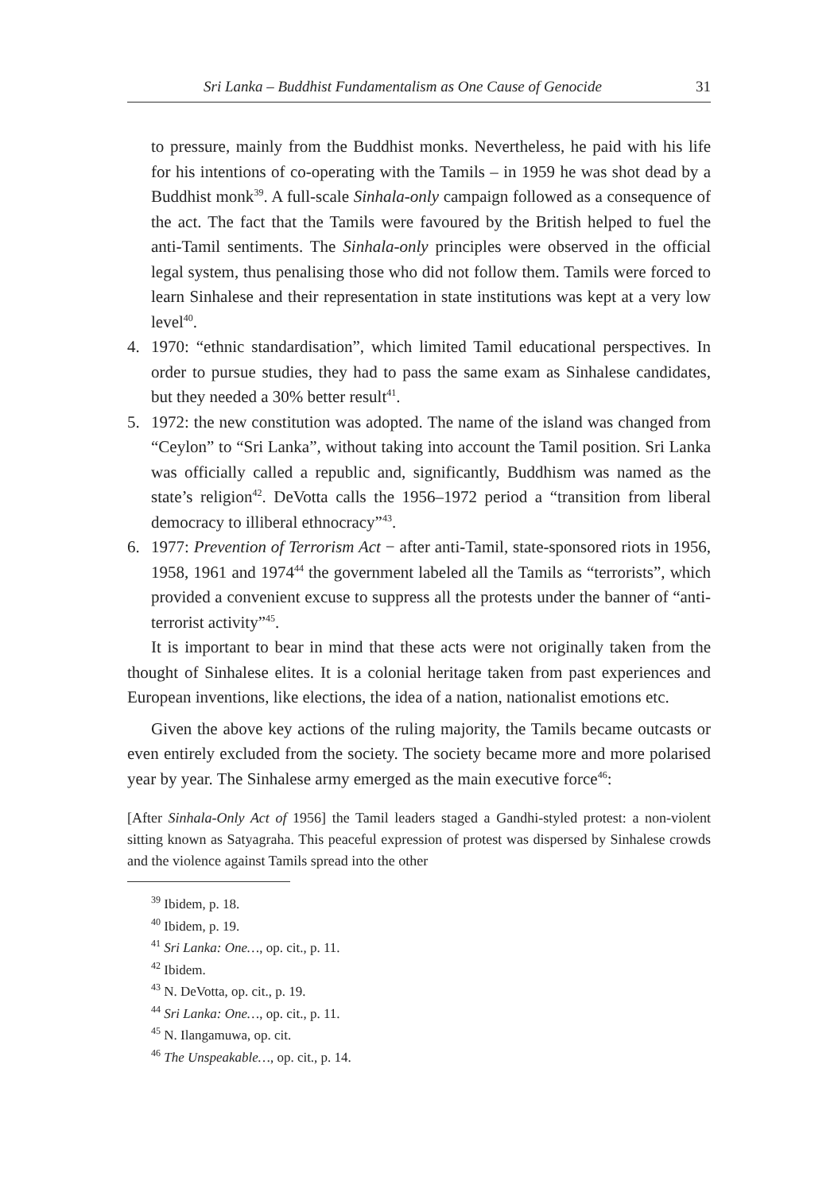Sri Lanka – Buddhist Fundamentalism as One Cause of Genocide 31
to pressure, mainly from the Buddhist monks. Nevertheless, he paid with his life for his intentions of co-operating with the Tamils – in 1959 he was shot dead by a Buddhist monk<sup>39</sup>. A full-scale Sinhala-only campaign followed as a consequence of the act. The fact that the Tamils were favoured by the British helped to fuel the anti-Tamil sentiments. The Sinhala-only principles were observed in the official legal system, thus penalising those who did not follow them. Tamils were forced to learn Sinhalese and their representation in state institutions was kept at a very low level<sup>40</sup>.
4. 1970: “ethnic standardisation”, which limited Tamil educational perspectives. In order to pursue studies, they had to pass the same exam as Sinhalese candidates, but they needed a 30% better result<sup>41</sup>.
5. 1972: the new constitution was adopted. The name of the island was changed from “Ceylon” to “Sri Lanka”, without taking into account the Tamil position. Sri Lanka was officially called a republic and, significantly, Buddhism was named as the state’s religion<sup>42</sup>. DeVotta calls the 1956–1972 period a “transition from liberal democracy to illiberal ethnocracy”<sup>43</sup>.
6. 1977: Prevention of Terrorism Act − after anti-Tamil, state-sponsored riots in 1956, 1958, 1961 and 1974<sup>44</sup> the government labeled all the Tamils as “terrorists”, which provided a convenient excuse to suppress all the protests under the banner of “anti-terrorist activity”<sup>45</sup>.
It is important to bear in mind that these acts were not originally taken from the thought of Sinhalese elites. It is a colonial heritage taken from past experiences and European inventions, like elections, the idea of a nation, nationalist emotions etc.
Given the above key actions of the ruling majority, the Tamils became outcasts or even entirely excluded from the society. The society became more and more polarised year by year. The Sinhalese army emerged as the main executive force<sup>46</sup>:
[After Sinhala-Only Act of 1956] the Tamil leaders staged a Gandhi-styled protest: a non-violent sitting known as Satyagraha. This peaceful expression of protest was dispersed by Sinhalese crowds and the violence against Tamils spread into the other
<sup>39</sup> Ibidem, p. 18.
<sup>40</sup> Ibidem, p. 19.
<sup>41</sup> Sri Lanka: One…, op. cit., p. 11.
<sup>42</sup> Ibidem.
<sup>43</sup> N. DeVotta, op. cit., p. 19.
<sup>44</sup> Sri Lanka: One…, op. cit., p. 11.
<sup>45</sup> N. Ilangamuwa, op. cit.
<sup>46</sup> The Unspeakable…, op. cit., p. 14.